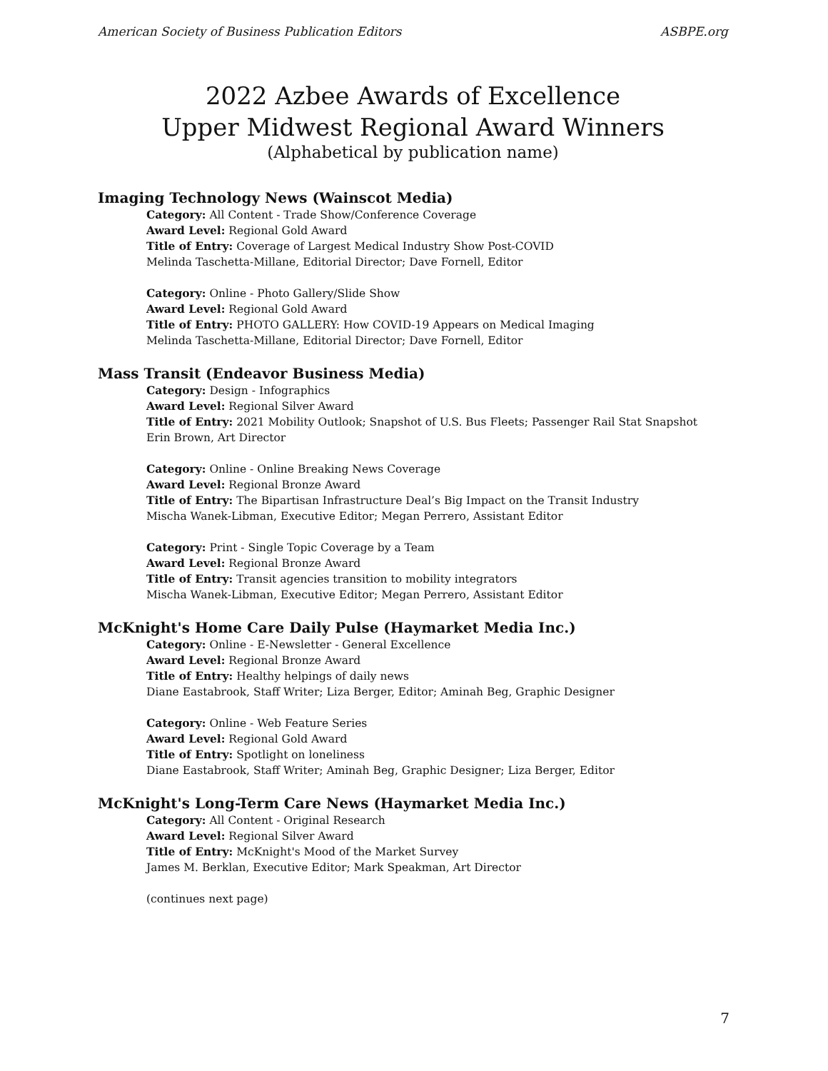American Society of Business Publication Editors ASBPE.org
2022 Azbee Awards of Excellence
Upper Midwest Regional Award Winners
(Alphabetical by publication name)
Imaging Technology News (Wainscot Media)
Category: All Content - Trade Show/Conference Coverage
Award Level: Regional Gold Award
Title of Entry: Coverage of Largest Medical Industry Show Post-COVID
Melinda Taschetta-Millane, Editorial Director; Dave Fornell, Editor
Category: Online - Photo Gallery/Slide Show
Award Level: Regional Gold Award
Title of Entry: PHOTO GALLERY: How COVID-19 Appears on Medical Imaging
Melinda Taschetta-Millane, Editorial Director; Dave Fornell, Editor
Mass Transit (Endeavor Business Media)
Category: Design - Infographics
Award Level: Regional Silver Award
Title of Entry: 2021 Mobility Outlook; Snapshot of U.S. Bus Fleets; Passenger Rail Stat Snapshot
Erin Brown, Art Director
Category: Online - Online Breaking News Coverage
Award Level: Regional Bronze Award
Title of Entry: The Bipartisan Infrastructure Deal’s Big Impact on the Transit Industry
Mischa Wanek-Libman, Executive Editor; Megan Perrero, Assistant Editor
Category: Print - Single Topic Coverage by a Team
Award Level: Regional Bronze Award
Title of Entry: Transit agencies transition to mobility integrators
Mischa Wanek-Libman, Executive Editor; Megan Perrero, Assistant Editor
McKnight's Home Care Daily Pulse (Haymarket Media Inc.)
Category: Online - E-Newsletter - General Excellence
Award Level: Regional Bronze Award
Title of Entry: Healthy helpings of daily news
Diane Eastabrook, Staff Writer; Liza Berger, Editor; Aminah Beg, Graphic Designer
Category: Online - Web Feature Series
Award Level: Regional Gold Award
Title of Entry: Spotlight on loneliness
Diane Eastabrook, Staff Writer; Aminah Beg, Graphic Designer; Liza Berger, Editor
McKnight's Long-Term Care News (Haymarket Media Inc.)
Category: All Content - Original Research
Award Level: Regional Silver Award
Title of Entry: McKnight's Mood of the Market Survey
James M. Berklan, Executive Editor; Mark Speakman, Art Director
(continues next page)
7